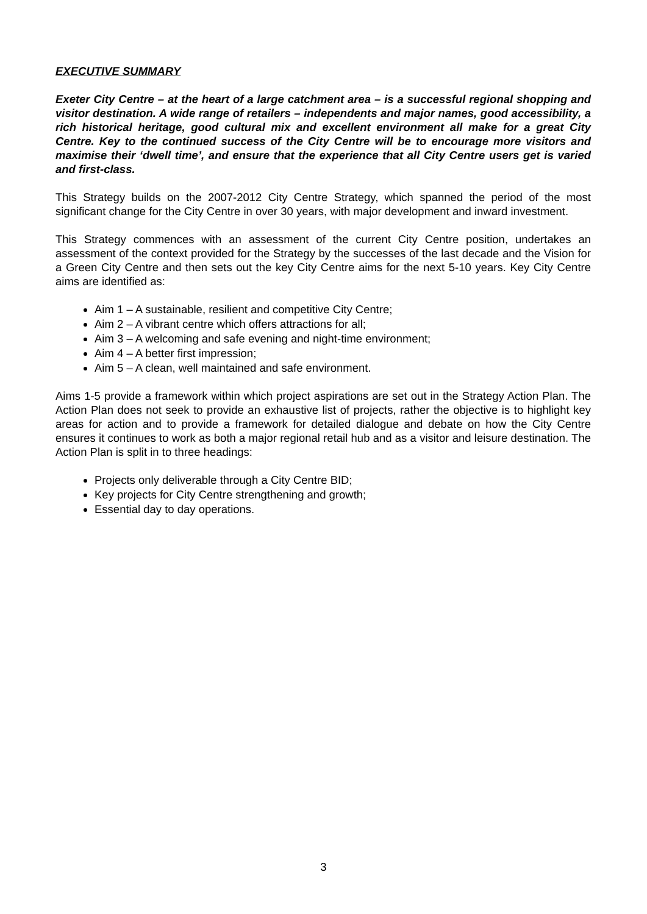EXECUTIVE SUMMARY
Exeter City Centre – at the heart of a large catchment area – is a successful regional shopping and visitor destination. A wide range of retailers – independents and major names, good accessibility, a rich historical heritage, good cultural mix and excellent environment all make for a great City Centre. Key to the continued success of the City Centre will be to encourage more visitors and maximise their ‘dwell time’, and ensure that the experience that all City Centre users get is varied and first-class.
This Strategy builds on the 2007-2012 City Centre Strategy, which spanned the period of the most significant change for the City Centre in over 30 years, with major development and inward investment.
This Strategy commences with an assessment of the current City Centre position, undertakes an assessment of the context provided for the Strategy by the successes of the last decade and the Vision for a Green City Centre and then sets out the key City Centre aims for the next 5-10 years. Key City Centre aims are identified as:
Aim 1 – A sustainable, resilient and competitive City Centre;
Aim 2 – A vibrant centre which offers attractions for all;
Aim 3 – A welcoming and safe evening and night-time environment;
Aim 4 – A better first impression;
Aim 5 – A clean, well maintained and safe environment.
Aims 1-5 provide a framework within which project aspirations are set out in the Strategy Action Plan. The Action Plan does not seek to provide an exhaustive list of projects, rather the objective is to highlight key areas for action and to provide a framework for detailed dialogue and debate on how the City Centre ensures it continues to work as both a major regional retail hub and as a visitor and leisure destination. The Action Plan is split in to three headings:
Projects only deliverable through a City Centre BID;
Key projects for City Centre strengthening and growth;
Essential day to day operations.
3